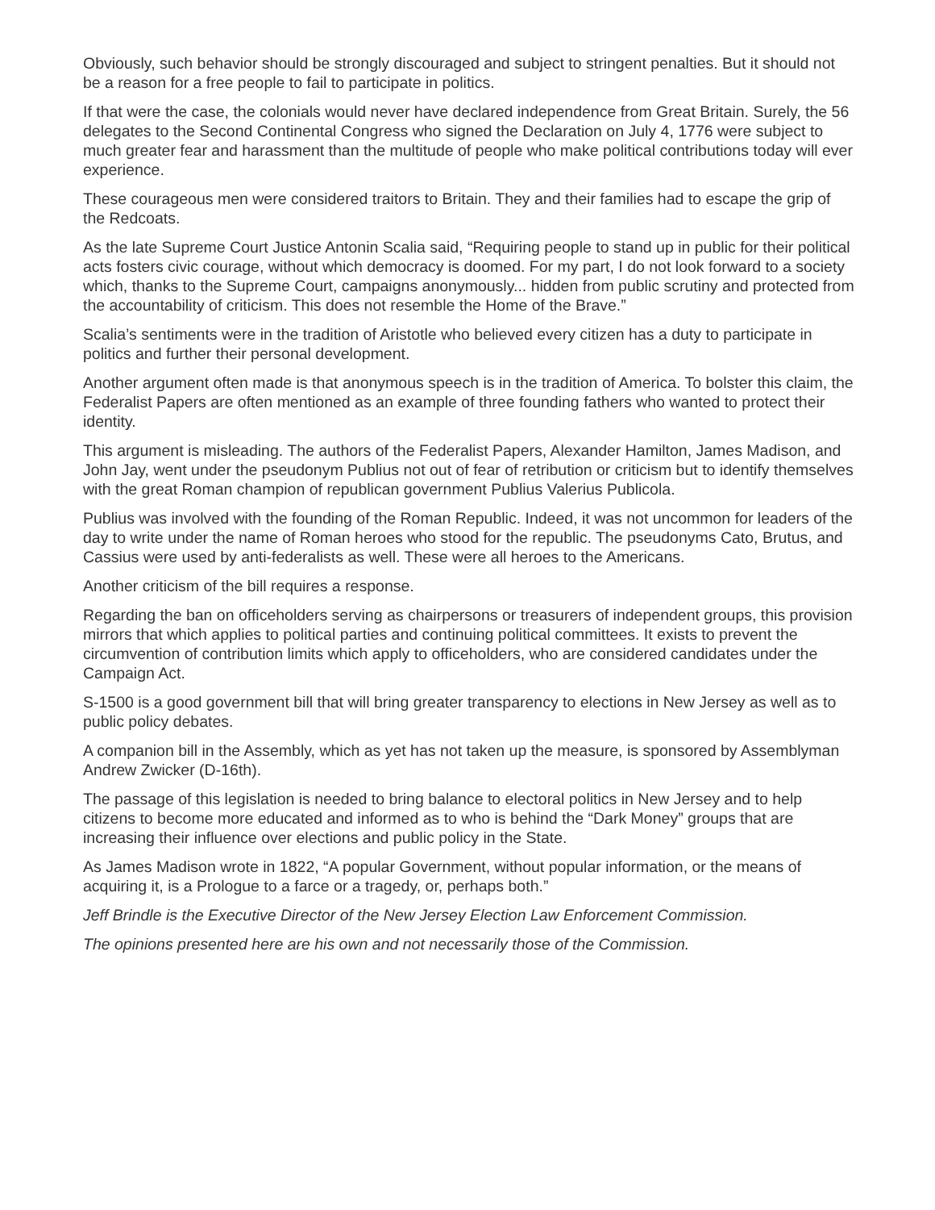Obviously, such behavior should be strongly discouraged and subject to stringent penalties. But it should not be a reason for a free people to fail to participate in politics.
If that were the case, the colonials would never have declared independence from Great Britain. Surely, the 56 delegates to the Second Continental Congress who signed the Declaration on July 4, 1776 were subject to much greater fear and harassment than the multitude of people who make political contributions today will ever experience.
These courageous men were considered traitors to Britain. They and their families had to escape the grip of the Redcoats.
As the late Supreme Court Justice Antonin Scalia said, “Requiring people to stand up in public for their political acts fosters civic courage, without which democracy is doomed. For my part, I do not look forward to a society which, thanks to the Supreme Court, campaigns anonymously... hidden from public scrutiny and protected from the accountability of criticism. This does not resemble the Home of the Brave.”
Scalia’s sentiments were in the tradition of Aristotle who believed every citizen has a duty to participate in politics and further their personal development.
Another argument often made is that anonymous speech is in the tradition of America. To bolster this claim, the Federalist Papers are often mentioned as an example of three founding fathers who wanted to protect their identity.
This argument is misleading. The authors of the Federalist Papers, Alexander Hamilton, James Madison, and John Jay, went under the pseudonym Publius not out of fear of retribution or criticism but to identify themselves with the great Roman champion of republican government Publius Valerius Publicola.
Publius was involved with the founding of the Roman Republic. Indeed, it was not uncommon for leaders of the day to write under the name of Roman heroes who stood for the republic. The pseudonyms Cato, Brutus, and Cassius were used by anti-federalists as well. These were all heroes to the Americans.
Another criticism of the bill requires a response.
Regarding the ban on officeholders serving as chairpersons or treasurers of independent groups, this provision mirrors that which applies to political parties and continuing political committees. It exists to prevent the circumvention of contribution limits which apply to officeholders, who are considered candidates under the Campaign Act.
S-1500 is a good government bill that will bring greater transparency to elections in New Jersey as well as to public policy debates.
A companion bill in the Assembly, which as yet has not taken up the measure, is sponsored by Assemblyman Andrew Zwicker (D-16th).
The passage of this legislation is needed to bring balance to electoral politics in New Jersey and to help citizens to become more educated and informed as to who is behind the “Dark Money” groups that are increasing their influence over elections and public policy in the State.
As James Madison wrote in 1822, “A popular Government, without popular information, or the means of acquiring it, is a Prologue to a farce or a tragedy, or, perhaps both.”
Jeff Brindle is the Executive Director of the New Jersey Election Law Enforcement Commission.
The opinions presented here are his own and not necessarily those of the Commission.